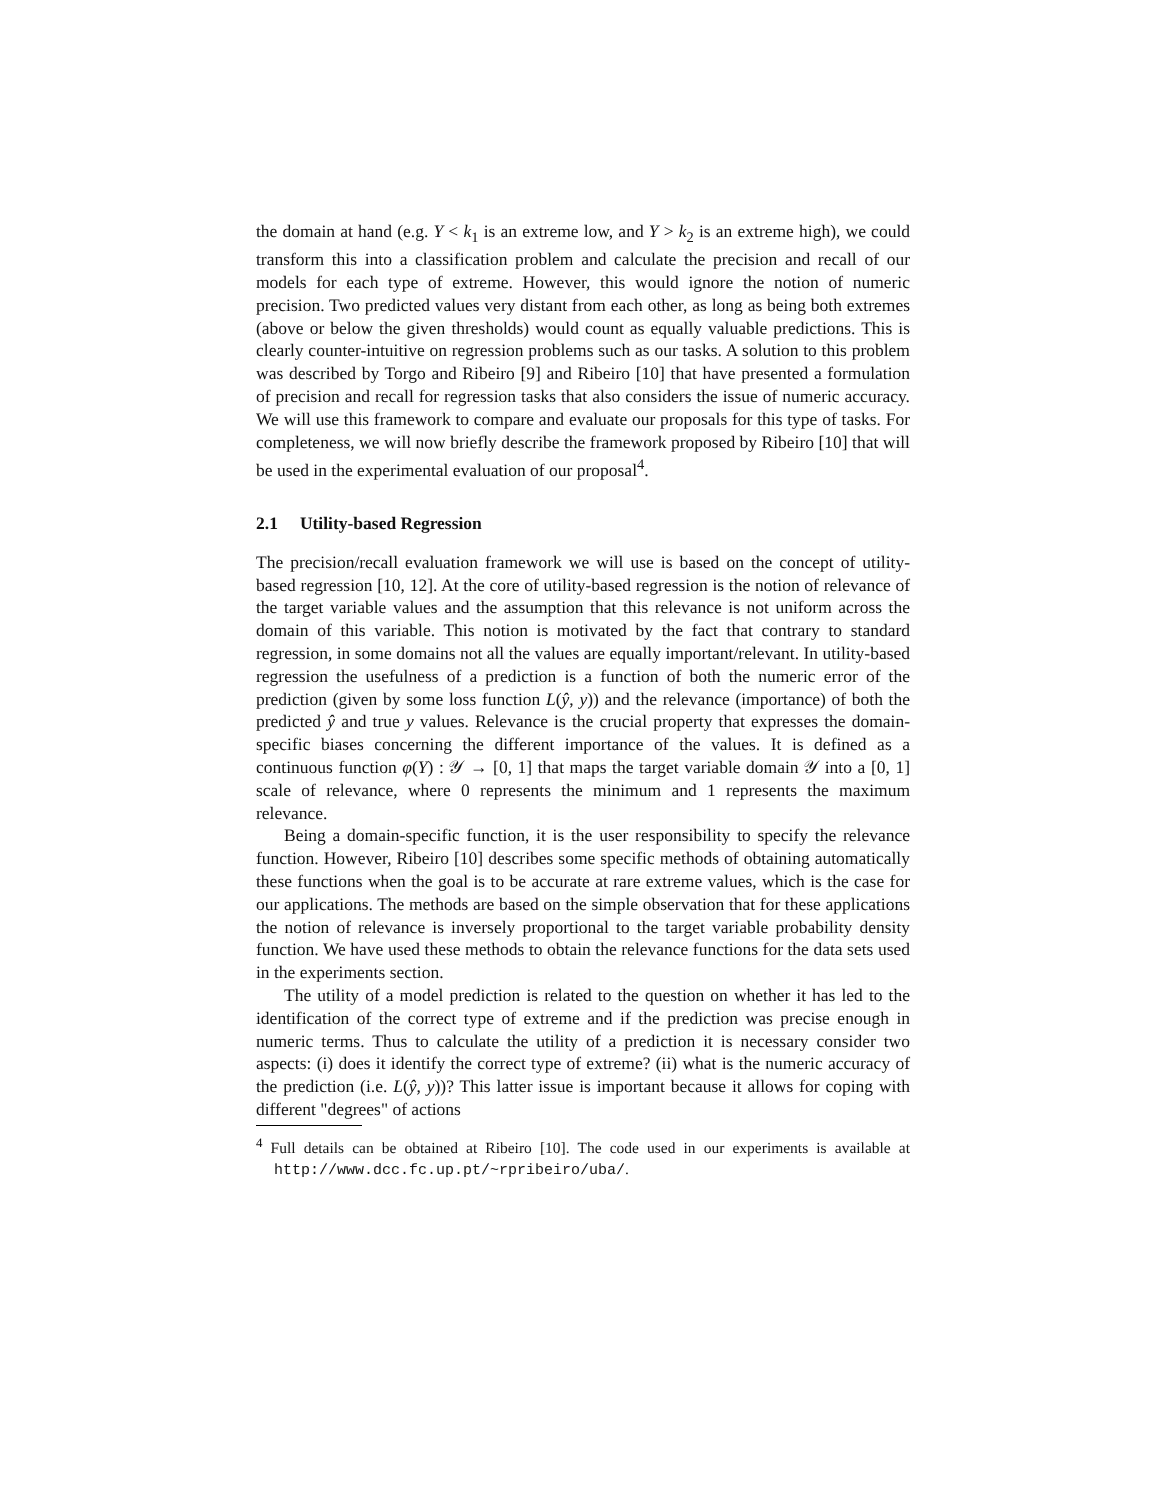the domain at hand (e.g. Y < k<sub>1</sub> is an extreme low, and Y > k<sub>2</sub> is an extreme high), we could transform this into a classification problem and calculate the precision and recall of our models for each type of extreme. However, this would ignore the notion of numeric precision. Two predicted values very distant from each other, as long as being both extremes (above or below the given thresholds) would count as equally valuable predictions. This is clearly counter-intuitive on regression problems such as our tasks. A solution to this problem was described by Torgo and Ribeiro [9] and Ribeiro [10] that have presented a formulation of precision and recall for regression tasks that also considers the issue of numeric accuracy. We will use this framework to compare and evaluate our proposals for this type of tasks. For completeness, we will now briefly describe the framework proposed by Ribeiro [10] that will be used in the experimental evaluation of our proposal<sup>4</sup>.
2.1 Utility-based Regression
The precision/recall evaluation framework we will use is based on the concept of utility-based regression [10, 12]. At the core of utility-based regression is the notion of relevance of the target variable values and the assumption that this relevance is not uniform across the domain of this variable. This notion is motivated by the fact that contrary to standard regression, in some domains not all the values are equally important/relevant. In utility-based regression the usefulness of a prediction is a function of both the numeric error of the prediction (given by some loss function L(ŷ, y)) and the relevance (importance) of both the predicted ŷ and true y values. Relevance is the crucial property that expresses the domain-specific biases concerning the different importance of the values. It is defined as a continuous function φ(Y) : 𝒴 → [0, 1] that maps the target variable domain 𝒴 into a [0, 1] scale of relevance, where 0 represents the minimum and 1 represents the maximum relevance.
Being a domain-specific function, it is the user responsibility to specify the relevance function. However, Ribeiro [10] describes some specific methods of obtaining automatically these functions when the goal is to be accurate at rare extreme values, which is the case for our applications. The methods are based on the simple observation that for these applications the notion of relevance is inversely proportional to the target variable probability density function. We have used these methods to obtain the relevance functions for the data sets used in the experiments section.
The utility of a model prediction is related to the question on whether it has led to the identification of the correct type of extreme and if the prediction was precise enough in numeric terms. Thus to calculate the utility of a prediction it is necessary consider two aspects: (i) does it identify the correct type of extreme? (ii) what is the numeric accuracy of the prediction (i.e. L(ŷ, y))? This latter issue is important because it allows for coping with different "degrees" of actions
<sup>4</sup> Full details can be obtained at Ribeiro [10]. The code used in our experiments is available at http://www.dcc.fc.up.pt/~rpribeiro/uba/.